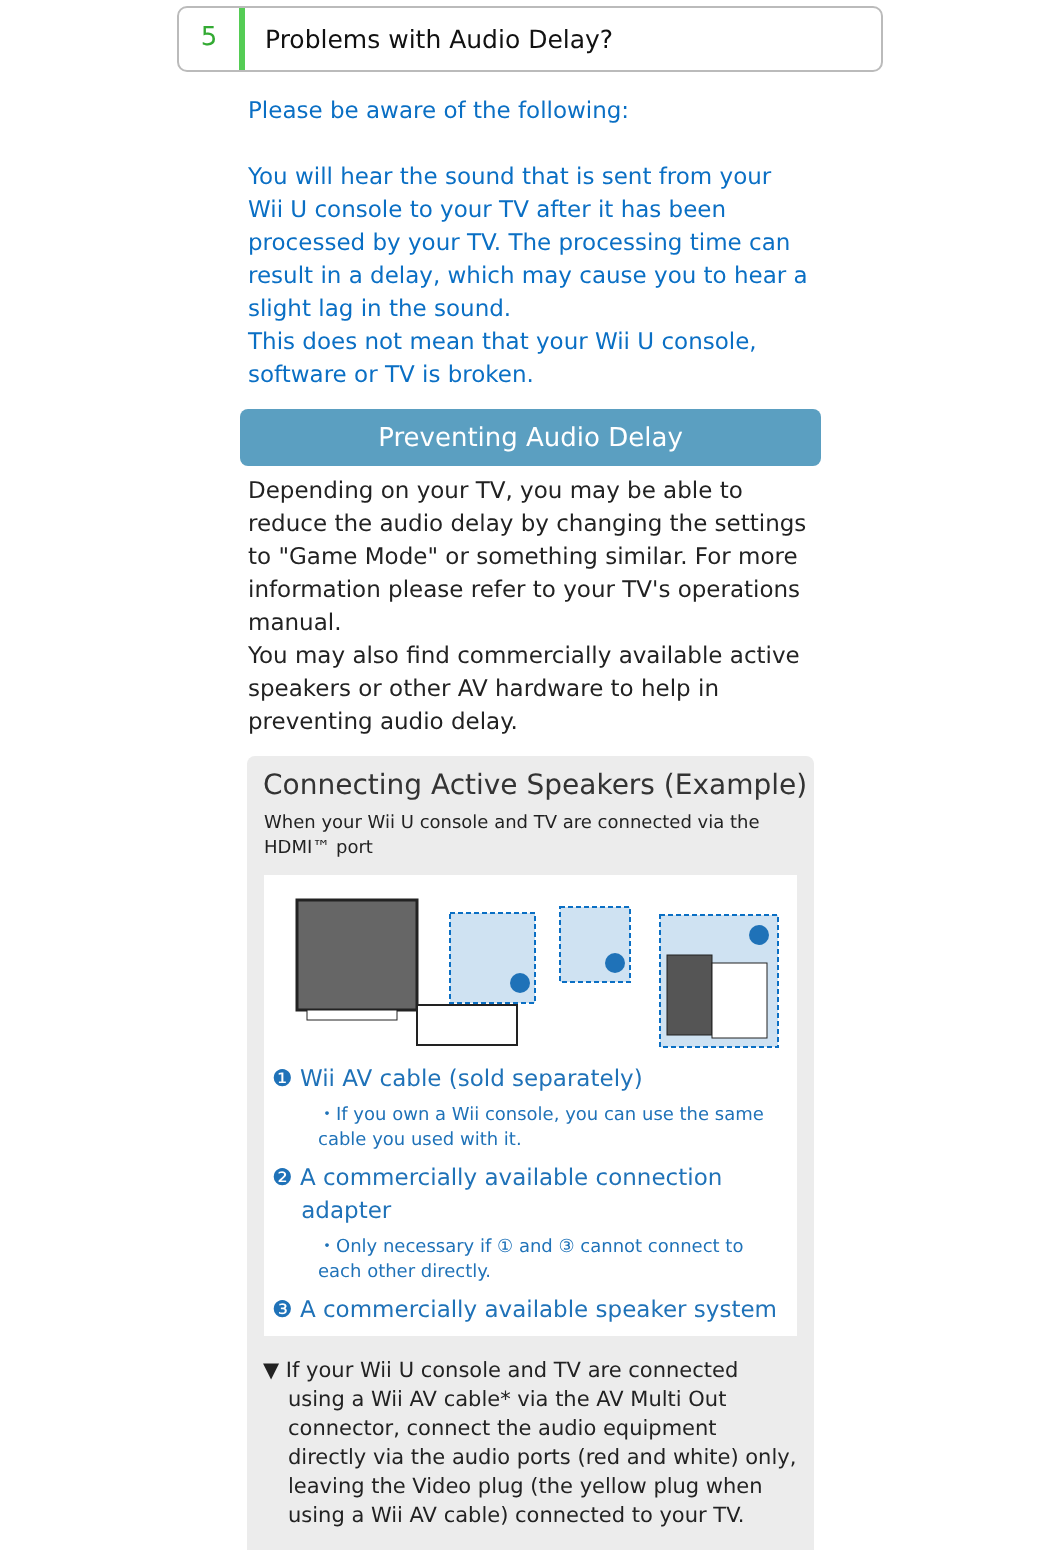5
Problems with Audio Delay?
Please be aware of the following:
You will hear the sound that is sent from your Wii U console to your TV after it has been processed by your TV. The processing time can result in a delay, which may cause you to hear a slight lag in the sound.
This does not mean that your Wii U console, software or TV is broken.
Preventing Audio Delay
Depending on your TV, you may be able to reduce the audio delay by changing the settings to "Game Mode" or something similar. For more information please refer to your TV's operations manual.
You may also find commercially available active speakers or other AV hardware to help in preventing audio delay.
Connecting Active Speakers (Example)
When your Wii U console and TV are connected via the HDMI™ port
❶ Wii AV cable (sold separately)
・If you own a Wii console, you can use the same cable you used with it.
❷ A commercially available connection
adapter
・Only necessary if ① and ③ cannot connect to each other directly.
❸ A commercially available speaker system
▼ If your Wii U console and TV are connected using a Wii AV cable* via the AV Multi Out connector, connect the audio equipment directly via the audio ports (red and white) only, leaving the Video plug (the yellow plug when using a Wii AV cable) connected to your TV.